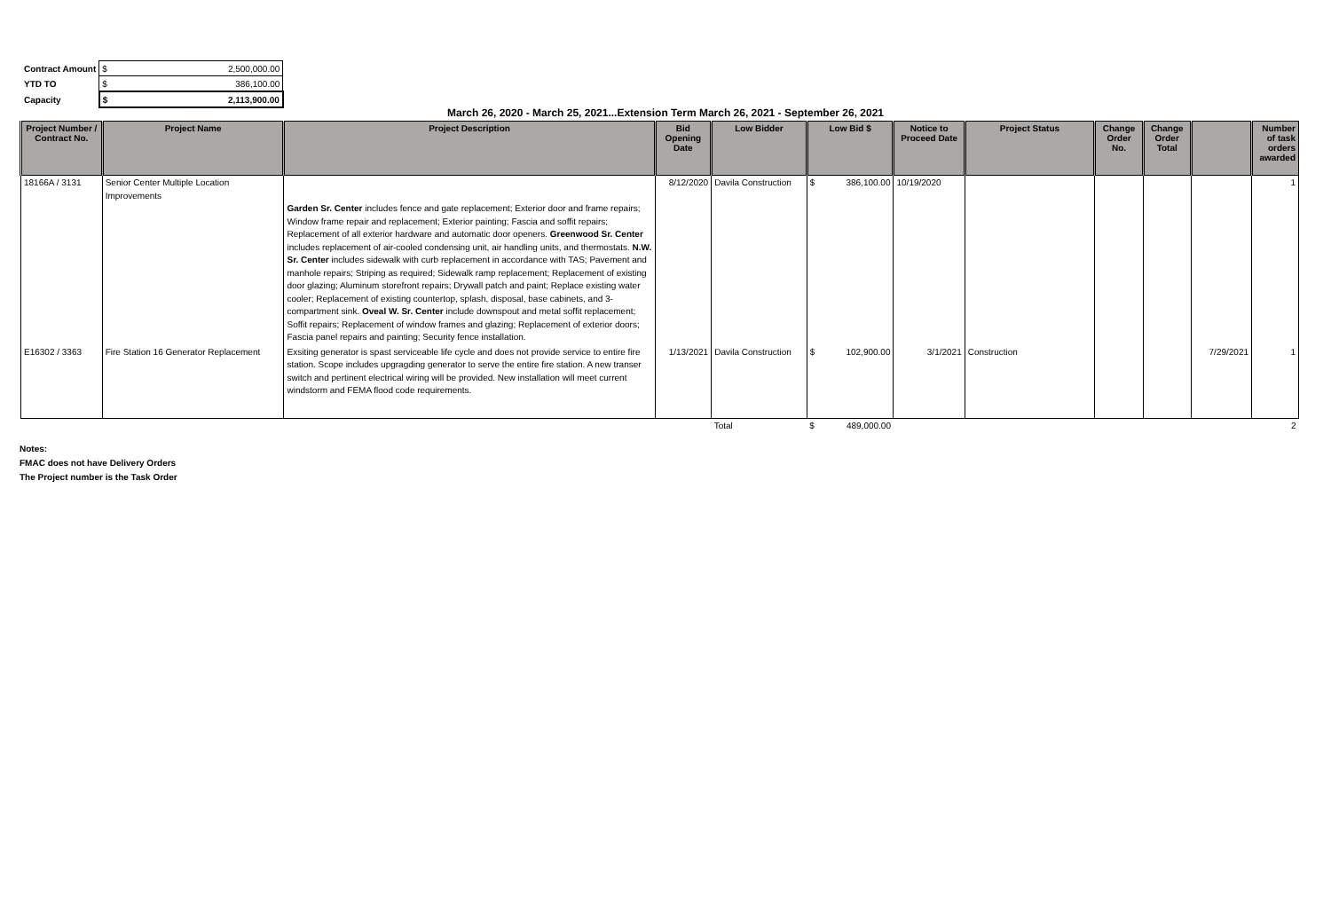| Contract Amount | $ 2,500,000.00 |
| YTD TO | $ 386,100.00 |
| Capacity | $ 2,113,900.00 |
March 26, 2020 - March 25, 2021...Extension Term March 26, 2021 - September 26, 2021
| Project Number / Contract No. | Project Name | Project Description | Bid Opening Date | Low Bidder | Low Bid $ | Notice to Proceed Date | Project Status | Change Order No. | Change Order Total | | Number of task orders awarded |
| --- | --- | --- | --- | --- | --- | --- | --- | --- | --- | --- | --- |
| 18166A / 3131 | Senior Center Multiple Location Improvements | Garden Sr. Center includes fence and gate replacement; Exterior door and frame repairs; Window frame repair and replacement; Exterior painting; Fascia and soffit repairs; Replacement of all exterior hardware and automatic door openers. Greenwood Sr. Center includes replacement of air-cooled condensing unit, air handling units, and thermostats. N.W. Sr. Center includes sidewalk with curb replacement in accordance with TAS; Pavement and manhole repairs; Striping as required; Sidewalk ramp replacement; Replacement of existing door glazing; Aluminum storefront repairs; Drywall patch and paint; Replace existing water cooler; Replacement of existing countertop, splash, disposal, base cabinets, and 3-compartment sink. Oveal W. Sr. Center include downspout and metal soffit replacement; Soffit repairs; Replacement of window frames and glazing; Replacement of exterior doors; Fascia panel repairs and painting; Security fence installation. | 8/12/2020 | Davila Construction | $ 386,100.00 | 10/19/2020 | | | | | 1 |
| E16302 / 3363 | Fire Station 16 Generator Replacement | Exsiting generator is spast serviceable life cycle and does not provide service to entire fire station. Scope includes upgragding generator to serve the entire fire station. A new transer switch and pertinent electrical wiring will be provided. New installation will meet current windstorm and FEMA flood code requirements. | 1/13/2021 | Davila Construction | $ 102,900.00 | 3/1/2021 | Construction | | | 7/29/2021 | 1 |
| | | | | Total | $ 489,000.00 | | | | | | 2 |
Notes:
FMAC does not have Delivery Orders
The Project number is the Task Order